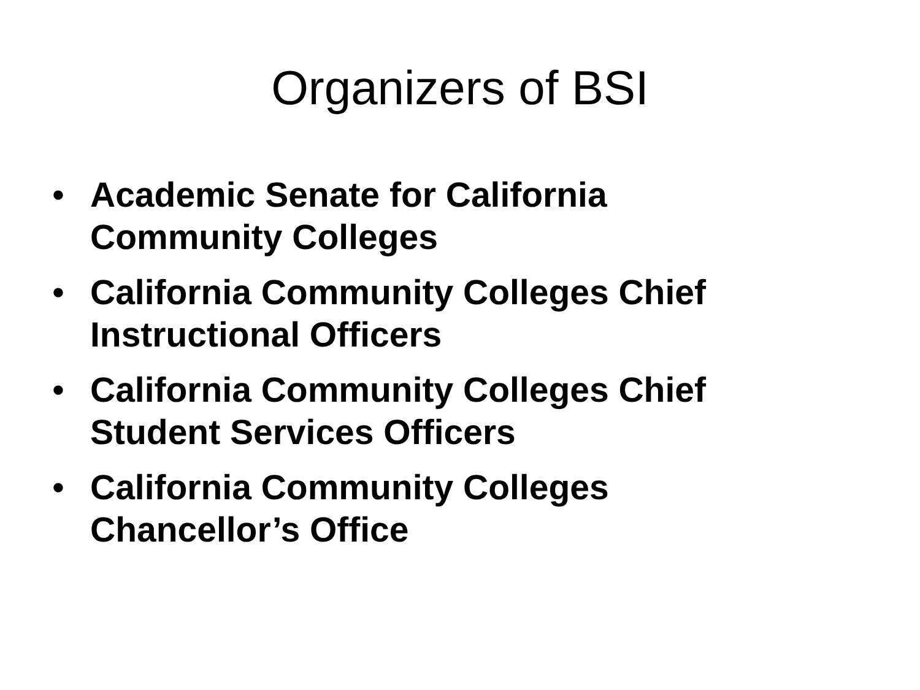Organizers of BSI
• Academic Senate for California
Community Colleges
• California Community Colleges Chief
Instructional Officers
• California Community Colleges Chief
Student Services Officers
• California Community Colleges
Chancellor’s Office